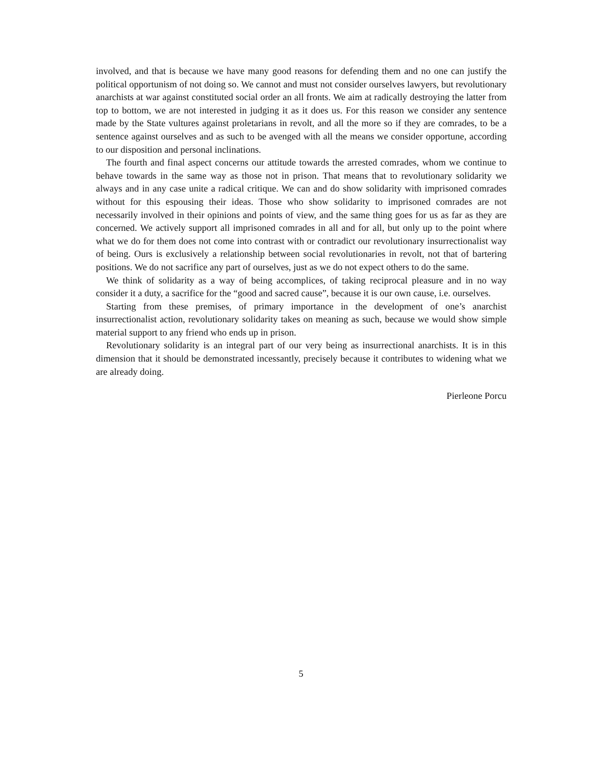involved, and that is because we have many good reasons for defending them and no one can justify the political opportunism of not doing so. We cannot and must not consider ourselves lawyers, but revolutionary anarchists at war against constituted social order an all fronts. We aim at radically destroying the latter from top to bottom, we are not interested in judging it as it does us. For this reason we consider any sentence made by the State vultures against proletarians in revolt, and all the more so if they are comrades, to be a sentence against ourselves and as such to be avenged with all the means we consider opportune, according to our disposition and personal inclinations.
The fourth and final aspect concerns our attitude towards the arrested comrades, whom we continue to behave towards in the same way as those not in prison. That means that to revolutionary solidarity we always and in any case unite a radical critique. We can and do show solidarity with imprisoned comrades without for this espousing their ideas. Those who show solidarity to imprisoned comrades are not necessarily involved in their opinions and points of view, and the same thing goes for us as far as they are concerned. We actively support all imprisoned comrades in all and for all, but only up to the point where what we do for them does not come into contrast with or contradict our revolutionary insurrectionalist way of being. Ours is exclusively a relationship between social revolutionaries in revolt, not that of bartering positions. We do not sacrifice any part of ourselves, just as we do not expect others to do the same.
We think of solidarity as a way of being accomplices, of taking reciprocal pleasure and in no way consider it a duty, a sacrifice for the “good and sacred cause”, because it is our own cause, i.e. ourselves.
Starting from these premises, of primary importance in the development of one’s anarchist insurrectionalist action, revolutionary solidarity takes on meaning as such, because we would show simple material support to any friend who ends up in prison.
Revolutionary solidarity is an integral part of our very being as insurrectional anarchists. It is in this dimension that it should be demonstrated incessantly, precisely because it contributes to widening what we are already doing.
Pierleone Porcu
5